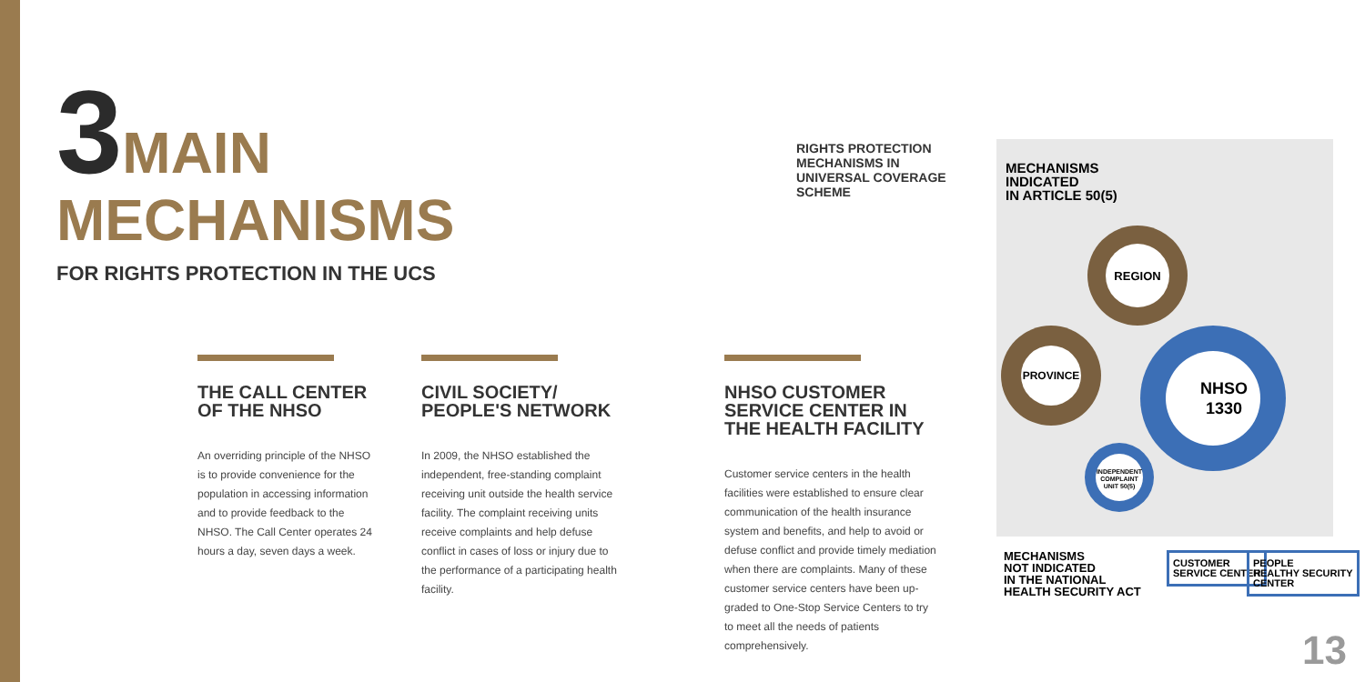3 MAIN
MECHANISMS
FOR RIGHTS PROTECTION IN THE UCS
THE CALL CENTER OF THE NHSO
An overriding principle of the NHSO is to provide convenience for the population in accessing information and to provide feedback to the NHSO. The Call Center operates 24 hours a day, seven days a week.
CIVIL SOCIETY/ PEOPLE'S NETWORK
In 2009, the NHSO established the independent, free-standing complaint receiving unit outside the health service facility. The complaint receiving units receive complaints and help defuse conflict in cases of loss or injury due to the performance of a participating health facility.
NHSO CUSTOMER SERVICE CENTER IN THE HEALTH FACILITY
Customer service centers in the health facilities were established to ensure clear communication of the health insurance system and benefits, and help to avoid or defuse conflict and provide timely mediation when there are complaints. Many of these customer service centers have been up-graded to One-Stop Service Centers to try to meet all the needs of patients comprehensively.
RIGHTS PROTECTION
MECHANISMS IN
UNIVERSAL COVERAGE
SCHEME
MECHANISMS
INDICATED
IN ARTICLE 50(5)
REGION
PROVINCE
NHSO
1330
INDEPENDENT
COMPLAINT
UNIT 50(5)
MECHANISMS
NOT INDICATED
IN THE NATIONAL
HEALTH SECURITY ACT
CUSTOMER
SERVICE CENTER
PEOPLE
HEALTHY SECURITY
CENTER
13